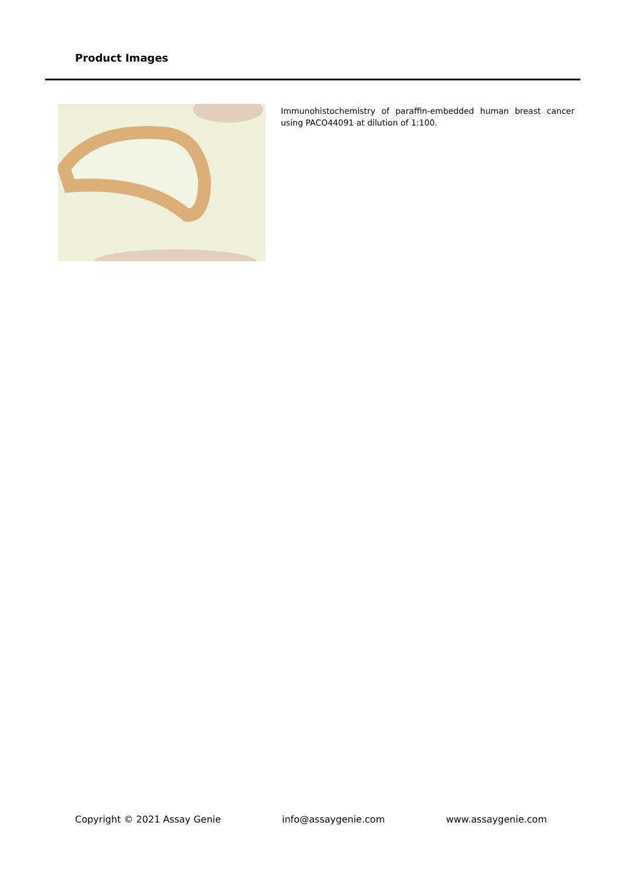Product Images
Immunohistochemistry of paraffin-embedded human breast cancer using PACO44091 at dilution of 1:100.
Copyright © 2021 Assay Genie info@assaygenie.com www.assaygenie.com